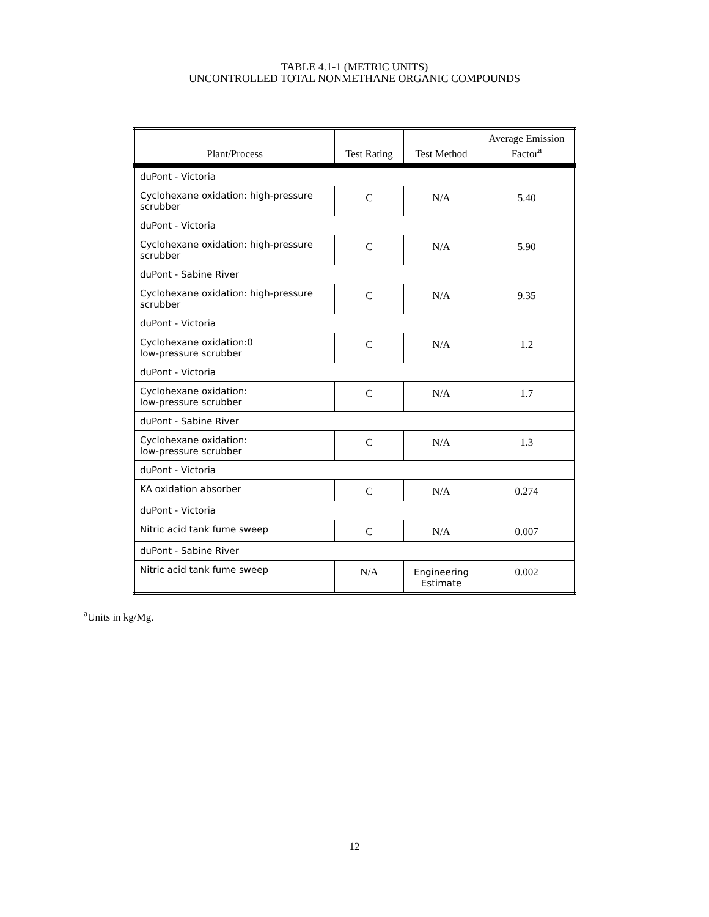TABLE 4.1-1 (METRIC UNITS)
UNCONTROLLED TOTAL NONMETHANE ORGANIC COMPOUNDS
| Plant/Process | Test Rating | Test Method | Average Emission Factor<sup>a</sup> |
| --- | --- | --- | --- |
| duPont - Victoria | | | |
| Cyclohexane oxidation: high-pressure scrubber | C | N/A | 5.40 |
| duPont - Victoria | | | |
| Cyclohexane oxidation: high-pressure scrubber | C | N/A | 5.90 |
| duPont - Sabine River | | | |
| Cyclohexane oxidation: high-pressure scrubber | C | N/A | 9.35 |
| duPont - Victoria | | | |
| Cyclohexane oxidation:0 low-pressure scrubber | C | N/A | 1.2 |
| duPont - Victoria | | | |
| Cyclohexane oxidation: low-pressure scrubber | C | N/A | 1.7 |
| duPont - Sabine River | | | |
| Cyclohexane oxidation: low-pressure scrubber | C | N/A | 1.3 |
| duPont - Victoria | | | |
| KA oxidation absorber | C | N/A | 0.274 |
| duPont - Victoria | | | |
| Nitric acid tank fume sweep | C | N/A | 0.007 |
| duPont - Sabine River | | | |
| Nitric acid tank fume sweep | N/A | Engineering Estimate | 0.002 |
<sup>a</sup> Units in kg/Mg.
12